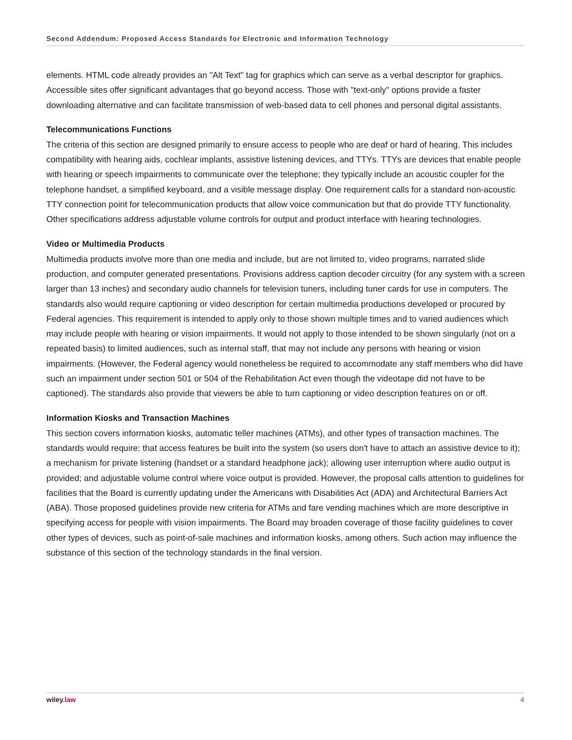Second Addendum: Proposed Access Standards for Electronic and Information Technology
elements. HTML code already provides an "Alt Text" tag for graphics which can serve as a verbal descriptor for graphics. Accessible sites offer significant advantages that go beyond access. Those with "text-only" options provide a faster downloading alternative and can facilitate transmission of web-based data to cell phones and personal digital assistants.
Telecommunications Functions
The criteria of this section are designed primarily to ensure access to people who are deaf or hard of hearing. This includes compatibility with hearing aids, cochlear implants, assistive listening devices, and TTYs. TTYs are devices that enable people with hearing or speech impairments to communicate over the telephone; they typically include an acoustic coupler for the telephone handset, a simplified keyboard, and a visible message display. One requirement calls for a standard non-acoustic TTY connection point for telecommunication products that allow voice communication but that do provide TTY functionality. Other specifications address adjustable volume controls for output and product interface with hearing technologies.
Video or Multimedia Products
Multimedia products involve more than one media and include, but are not limited to, video programs, narrated slide production, and computer generated presentations. Provisions address caption decoder circuitry (for any system with a screen larger than 13 inches) and secondary audio channels for television tuners, including tuner cards for use in computers. The standards also would require captioning or video description for certain multimedia productions developed or procured by Federal agencies. This requirement is intended to apply only to those shown multiple times and to varied audiences which may include people with hearing or vision impairments. It would not apply to those intended to be shown singularly (not on a repeated basis) to limited audiences, such as internal staff, that may not include any persons with hearing or vision impairments. (However, the Federal agency would nonetheless be required to accommodate any staff members who did have such an impairment under section 501 or 504 of the Rehabilitation Act even though the videotape did not have to be captioned). The standards also provide that viewers be able to turn captioning or video description features on or off.
Information Kiosks and Transaction Machines
This section covers information kiosks, automatic teller machines (ATMs), and other types of transaction machines. The standards would require: that access features be built into the system (so users don't have to attach an assistive device to it); a mechanism for private listening (handset or a standard headphone jack); allowing user interruption where audio output is provided; and adjustable volume control where voice output is provided. However, the proposal calls attention to guidelines for facilities that the Board is currently updating under the Americans with Disabilities Act (ADA) and Architectural Barriers Act (ABA). Those proposed guidelines provide new criteria for ATMs and fare vending machines which are more descriptive in specifying access for people with vision impairments. The Board may broaden coverage of those facility guidelines to cover other types of devices, such as point-of-sale machines and information kiosks, among others. Such action may influence the substance of this section of the technology standards in the final version.
wiley.law 4